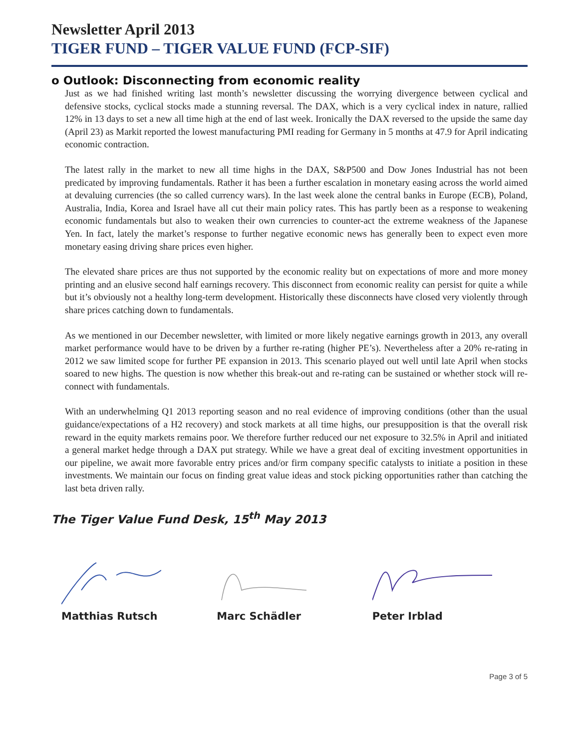Newsletter April 2013
TIGER FUND – TIGER VALUE FUND (FCP-SIF)
o Outlook: Disconnecting from economic reality
Just as we had finished writing last month’s newsletter discussing the worrying divergence between cyclical and defensive stocks, cyclical stocks made a stunning reversal. The DAX, which is a very cyclical index in nature, rallied 12% in 13 days to set a new all time high at the end of last week. Ironically the DAX reversed to the upside the same day (April 23) as Markit reported the lowest manufacturing PMI reading for Germany in 5 months at 47.9 for April indicating economic contraction.
The latest rally in the market to new all time highs in the DAX, S&P500 and Dow Jones Industrial has not been predicated by improving fundamentals. Rather it has been a further escalation in monetary easing across the world aimed at devaluing currencies (the so called currency wars). In the last week alone the central banks in Europe (ECB), Poland, Australia, India, Korea and Israel have all cut their main policy rates. This has partly been as a response to weakening economic fundamentals but also to weaken their own currencies to counter-act the extreme weakness of the Japanese Yen. In fact, lately the market’s response to further negative economic news has generally been to expect even more monetary easing driving share prices even higher.
The elevated share prices are thus not supported by the economic reality but on expectations of more and more money printing and an elusive second half earnings recovery. This disconnect from economic reality can persist for quite a while but it’s obviously not a healthy long-term development. Historically these disconnects have closed very violently through share prices catching down to fundamentals.
As we mentioned in our December newsletter, with limited or more likely negative earnings growth in 2013, any overall market performance would have to be driven by a further re-rating (higher PE’s). Nevertheless after a 20% re-rating in 2012 we saw limited scope for further PE expansion in 2013. This scenario played out well until late April when stocks soared to new highs. The question is now whether this break-out and re-rating can be sustained or whether stock will re-connect with fundamentals.
With an underwhelming Q1 2013 reporting season and no real evidence of improving conditions (other than the usual guidance/expectations of a H2 recovery) and stock markets at all time highs, our presupposition is that the overall risk reward in the equity markets remains poor. We therefore further reduced our net exposure to 32.5% in April and initiated a general market hedge through a DAX put strategy. While we have a great deal of exciting investment opportunities in our pipeline, we await more favorable entry prices and/or firm company specific catalysts to initiate a position in these investments. We maintain our focus on finding great value ideas and stock picking opportunities rather than catching the last beta driven rally.
The Tiger Value Fund Desk, 15<sup>th</sup> May 2013
Matthias Rutsch Marc Schädler Peter Irblad
Page 3 of 5